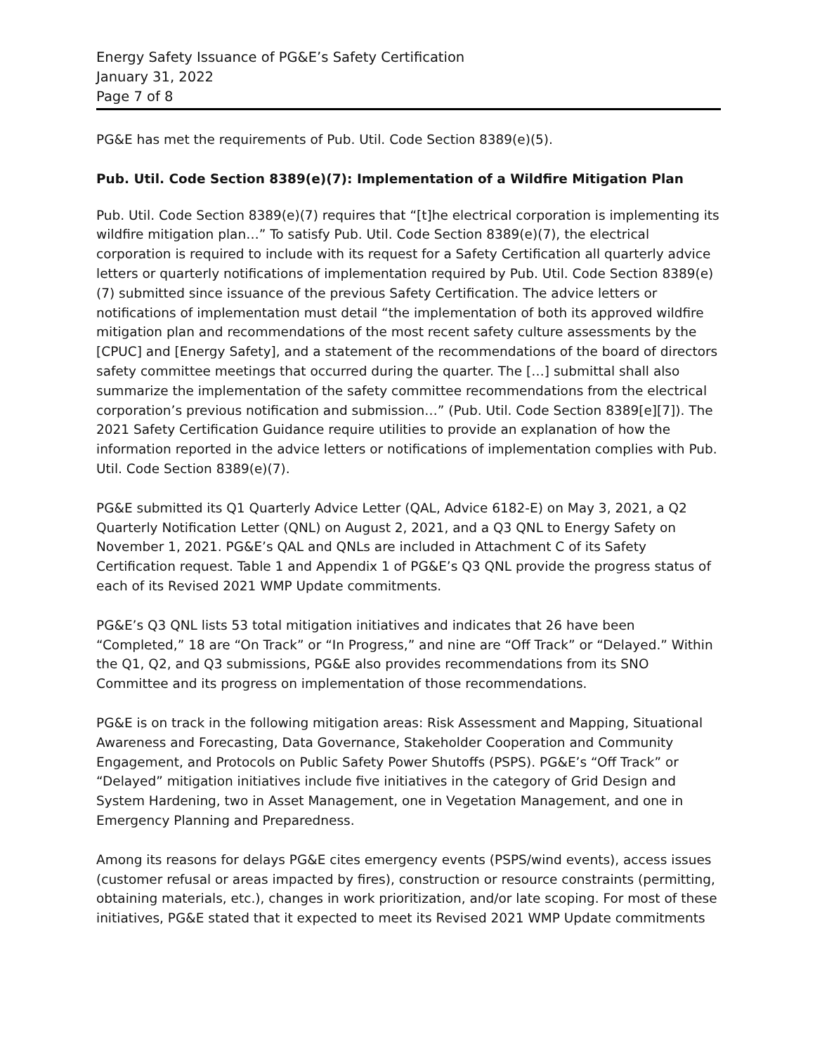Energy Safety Issuance of PG&E’s Safety Certification
January 31, 2022
Page 7 of 8
PG&E has met the requirements of Pub. Util. Code Section 8389(e)(5).
Pub. Util. Code Section 8389(e)(7): Implementation of a Wildfire Mitigation Plan
Pub. Util. Code Section 8389(e)(7) requires that “[t]he electrical corporation is implementing its wildfire mitigation plan…” To satisfy Pub. Util. Code Section 8389(e)(7), the electrical corporation is required to include with its request for a Safety Certification all quarterly advice letters or quarterly notifications of implementation required by Pub. Util. Code Section 8389(e)(7) submitted since issuance of the previous Safety Certification. The advice letters or notifications of implementation must detail “the implementation of both its approved wildfire mitigation plan and recommendations of the most recent safety culture assessments by the [CPUC] and [Energy Safety], and a statement of the recommendations of the board of directors safety committee meetings that occurred during the quarter. The […] submittal shall also summarize the implementation of the safety committee recommendations from the electrical corporation’s previous notification and submission…” (Pub. Util. Code Section 8389[e][7]). The 2021 Safety Certification Guidance require utilities to provide an explanation of how the information reported in the advice letters or notifications of implementation complies with Pub. Util. Code Section 8389(e)(7).
PG&E submitted its Q1 Quarterly Advice Letter (QAL, Advice 6182-E) on May 3, 2021, a Q2 Quarterly Notification Letter (QNL) on August 2, 2021, and a Q3 QNL to Energy Safety on November 1, 2021. PG&E’s QAL and QNLs are included in Attachment C of its Safety Certification request. Table 1 and Appendix 1 of PG&E’s Q3 QNL provide the progress status of each of its Revised 2021 WMP Update commitments.
PG&E’s Q3 QNL lists 53 total mitigation initiatives and indicates that 26 have been “Completed,” 18 are “On Track” or “In Progress,” and nine are “Off Track” or “Delayed.” Within the Q1, Q2, and Q3 submissions, PG&E also provides recommendations from its SNO Committee and its progress on implementation of those recommendations.
PG&E is on track in the following mitigation areas: Risk Assessment and Mapping, Situational Awareness and Forecasting, Data Governance, Stakeholder Cooperation and Community Engagement, and Protocols on Public Safety Power Shutoffs (PSPS). PG&E’s “Off Track” or “Delayed” mitigation initiatives include five initiatives in the category of Grid Design and System Hardening, two in Asset Management, one in Vegetation Management, and one in Emergency Planning and Preparedness.
Among its reasons for delays PG&E cites emergency events (PSPS/wind events), access issues (customer refusal or areas impacted by fires), construction or resource constraints (permitting, obtaining materials, etc.), changes in work prioritization, and/or late scoping. For most of these initiatives, PG&E stated that it expected to meet its Revised 2021 WMP Update commitments